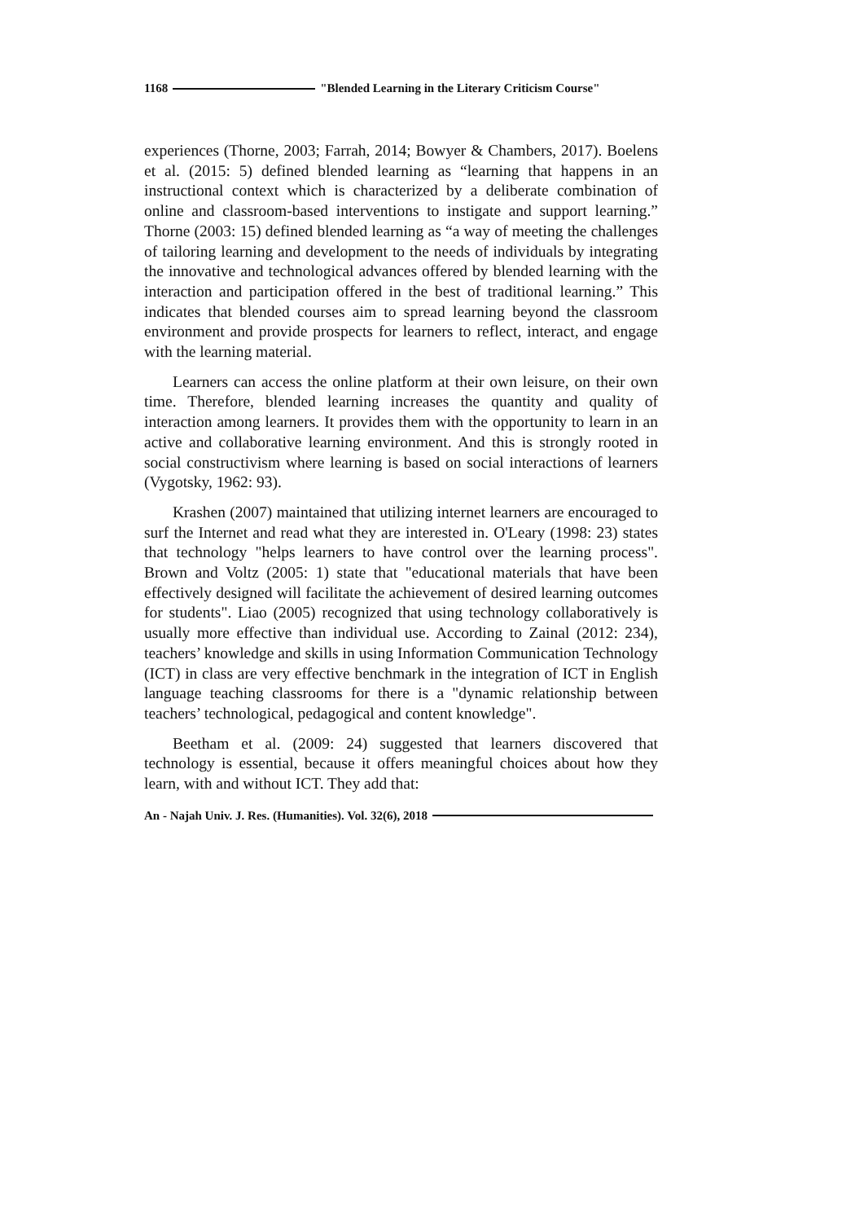1168 "Blended Learning in the Literary Criticism Course"
experiences (Thorne, 2003; Farrah, 2014; Bowyer & Chambers, 2017). Boelens et al. (2015: 5) defined blended learning as “learning that happens in an instructional context which is characterized by a deliberate combination of online and classroom-based interventions to instigate and support learning.” Thorne (2003: 15) defined blended learning as “a way of meeting the challenges of tailoring learning and development to the needs of individuals by integrating the innovative and technological advances offered by blended learning with the interaction and participation offered in the best of traditional learning.” This indicates that blended courses aim to spread learning beyond the classroom environment and provide prospects for learners to reflect, interact, and engage with the learning material.
Learners can access the online platform at their own leisure, on their own time. Therefore, blended learning increases the quantity and quality of interaction among learners. It provides them with the opportunity to learn in an active and collaborative learning environment. And this is strongly rooted in social constructivism where learning is based on social interactions of learners (Vygotsky, 1962: 93).
Krashen (2007) maintained that utilizing internet learners are encouraged to surf the Internet and read what they are interested in. O'Leary (1998: 23) states that technology "helps learners to have control over the learning process". Brown and Voltz (2005: 1) state that "educational materials that have been effectively designed will facilitate the achievement of desired learning outcomes for students". Liao (2005) recognized that using technology collaboratively is usually more effective than individual use. According to Zainal (2012: 234), teachers’ knowledge and skills in using Information Communication Technology (ICT) in class are very effective benchmark in the integration of ICT in English language teaching classrooms for there is a "dynamic relationship between teachers’ technological, pedagogical and content knowledge".
Beetham et al. (2009: 24) suggested that learners discovered that technology is essential, because it offers meaningful choices about how they learn, with and without ICT. They add that:
An - Najah Univ. J. Res. (Humanities). Vol. 32(6), 2018